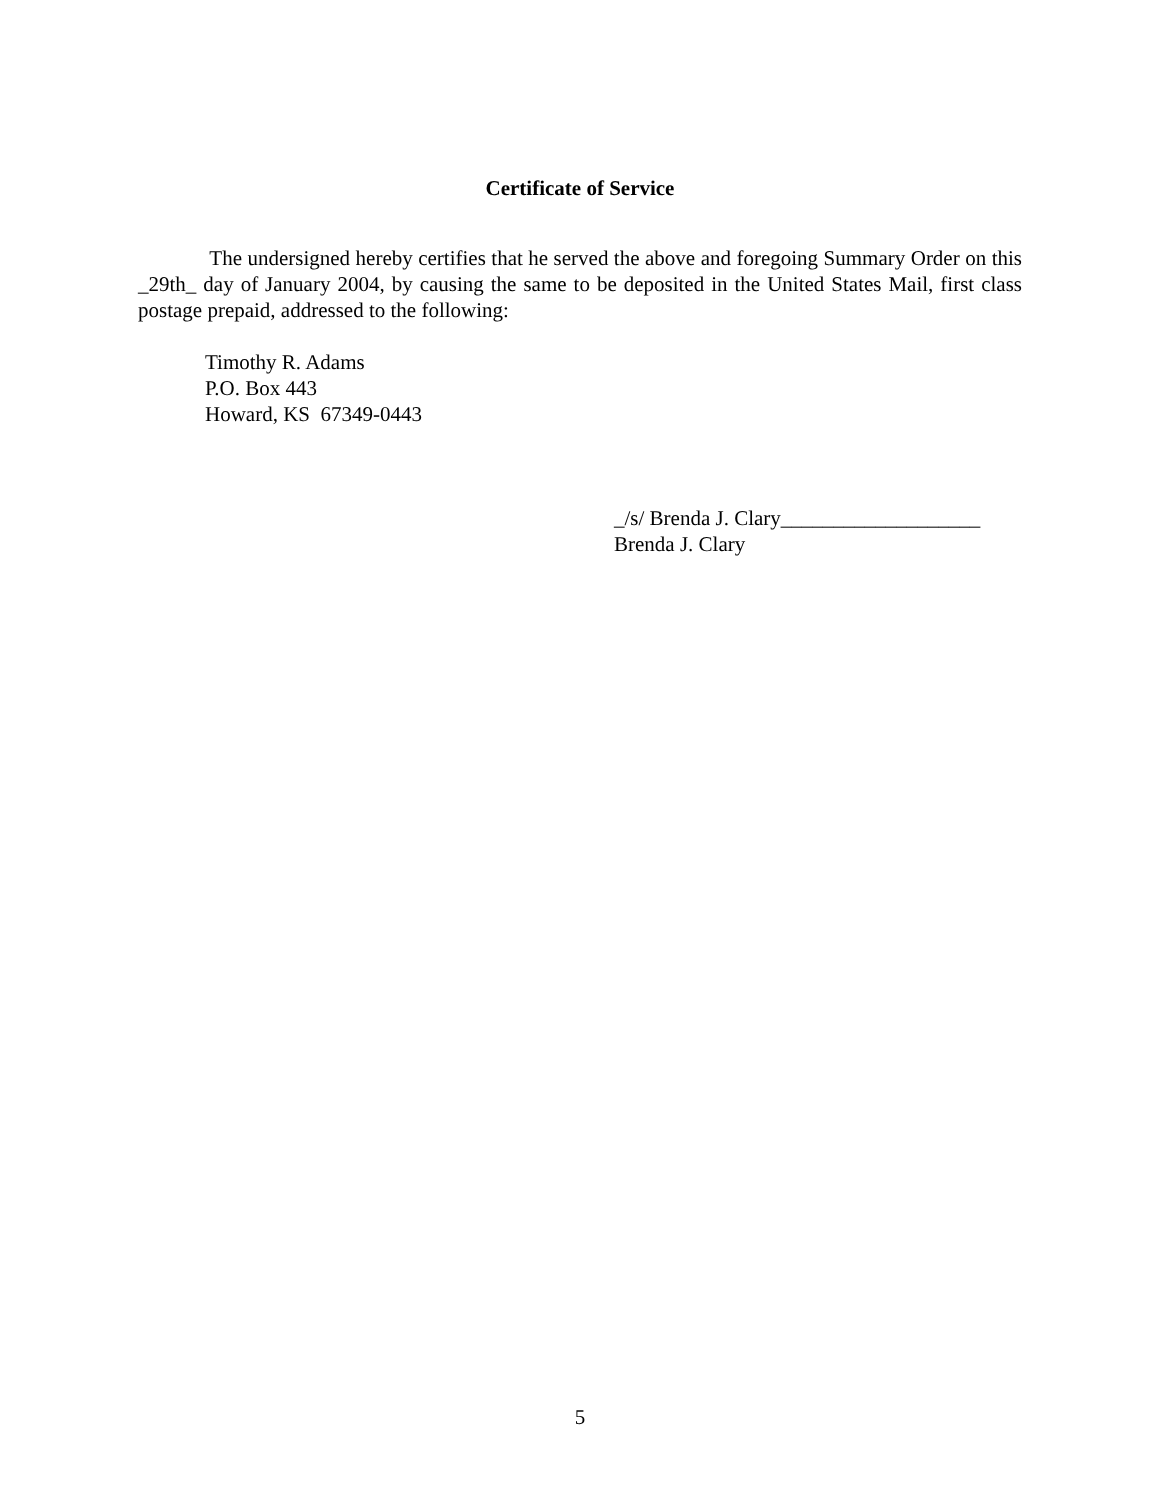Certificate of Service
The undersigned hereby certifies that he served the above and foregoing Summary Order on this _29th_ day of January 2004, by causing the same to be deposited in the United States Mail, first class postage prepaid, addressed to the following:
Timothy R. Adams
P.O. Box 443
Howard, KS 67349-0443
_/s/ Brenda J. Clary___________________
Brenda J. Clary
5